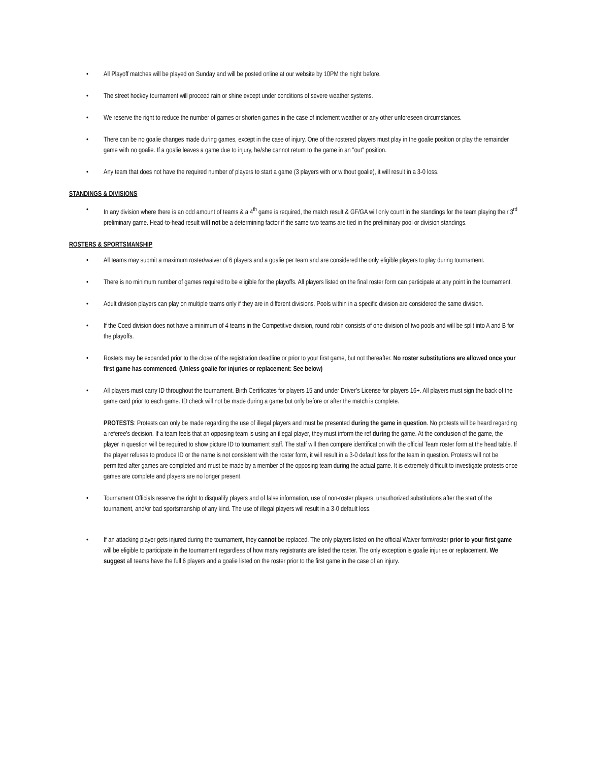All Playoff matches will be played on Sunday and will be posted online at our website by 10PM the night before.
The street hockey tournament will proceed rain or shine except under conditions of severe weather systems.
We reserve the right to reduce the number of games or shorten games in the case of inclement weather or any other unforeseen circumstances.
There can be no goalie changes made during games, except in the case of injury. One of the rostered players must play in the goalie position or play the remainder game with no goalie. If a goalie leaves a game due to injury, he/she cannot return to the game in an "out" position.
Any team that does not have the required number of players to start a game (3 players with or without goalie), it will result in a 3-0 loss.
STANDINGS & DIVISIONS
In any division where there is an odd amount of teams & a 4<sup>th</sup> game is required, the match result & GF/GA will only count in the standings for the team playing their 3<sup>rd</sup> preliminary game. Head-to-head result will not be a determining factor if the same two teams are tied in the preliminary pool or division standings.
ROSTERS & SPORTSMANSHIP
All teams may submit a maximum roster/waiver of 6 players and a goalie per team and are considered the only eligible players to play during tournament.
There is no minimum number of games required to be eligible for the playoffs. All players listed on the final roster form can participate at any point in the tournament.
Adult division players can play on multiple teams only if they are in different divisions. Pools within in a specific division are considered the same division.
If the Coed division does not have a minimum of 4 teams in the Competitive division, round robin consists of one division of two pools and will be split into A and B for the playoffs.
Rosters may be expanded prior to the close of the registration deadline or prior to your first game, but not thereafter. No roster substitutions are allowed once your first game has commenced. (Unless goalie for injuries or replacement: See below)
All players must carry ID throughout the tournament. Birth Certificates for players 15 and under Driver’s License for players 16+. All players must sign the back of the game card prior to each game. ID check will not be made during a game but only before or after the match is complete.
PROTESTS: Protests can only be made regarding the use of illegal players and must be presented during the game in question. No protests will be heard regarding a referee’s decision. If a team feels that an opposing team is using an illegal player, they must inform the ref during the game. At the conclusion of the game, the player in question will be required to show picture ID to tournament staff. The staff will then compare identification with the official Team roster form at the head table. If the player refuses to produce ID or the name is not consistent with the roster form, it will result in a 3-0 default loss for the team in question. Protests will not be permitted after games are completed and must be made by a member of the opposing team during the actual game. It is extremely difficult to investigate protests once games are complete and players are no longer present.
Tournament Officials reserve the right to disqualify players and of false information, use of non-roster players, unauthorized substitutions after the start of the tournament, and/or bad sportsmanship of any kind. The use of illegal players will result in a 3-0 default loss.
If an attacking player gets injured during the tournament, they cannot be replaced. The only players listed on the official Waiver form/roster prior to your first game will be eligible to participate in the tournament regardless of how many registrants are listed the roster. The only exception is goalie injuries or replacement. We suggest all teams have the full 6 players and a goalie listed on the roster prior to the first game in the case of an injury.